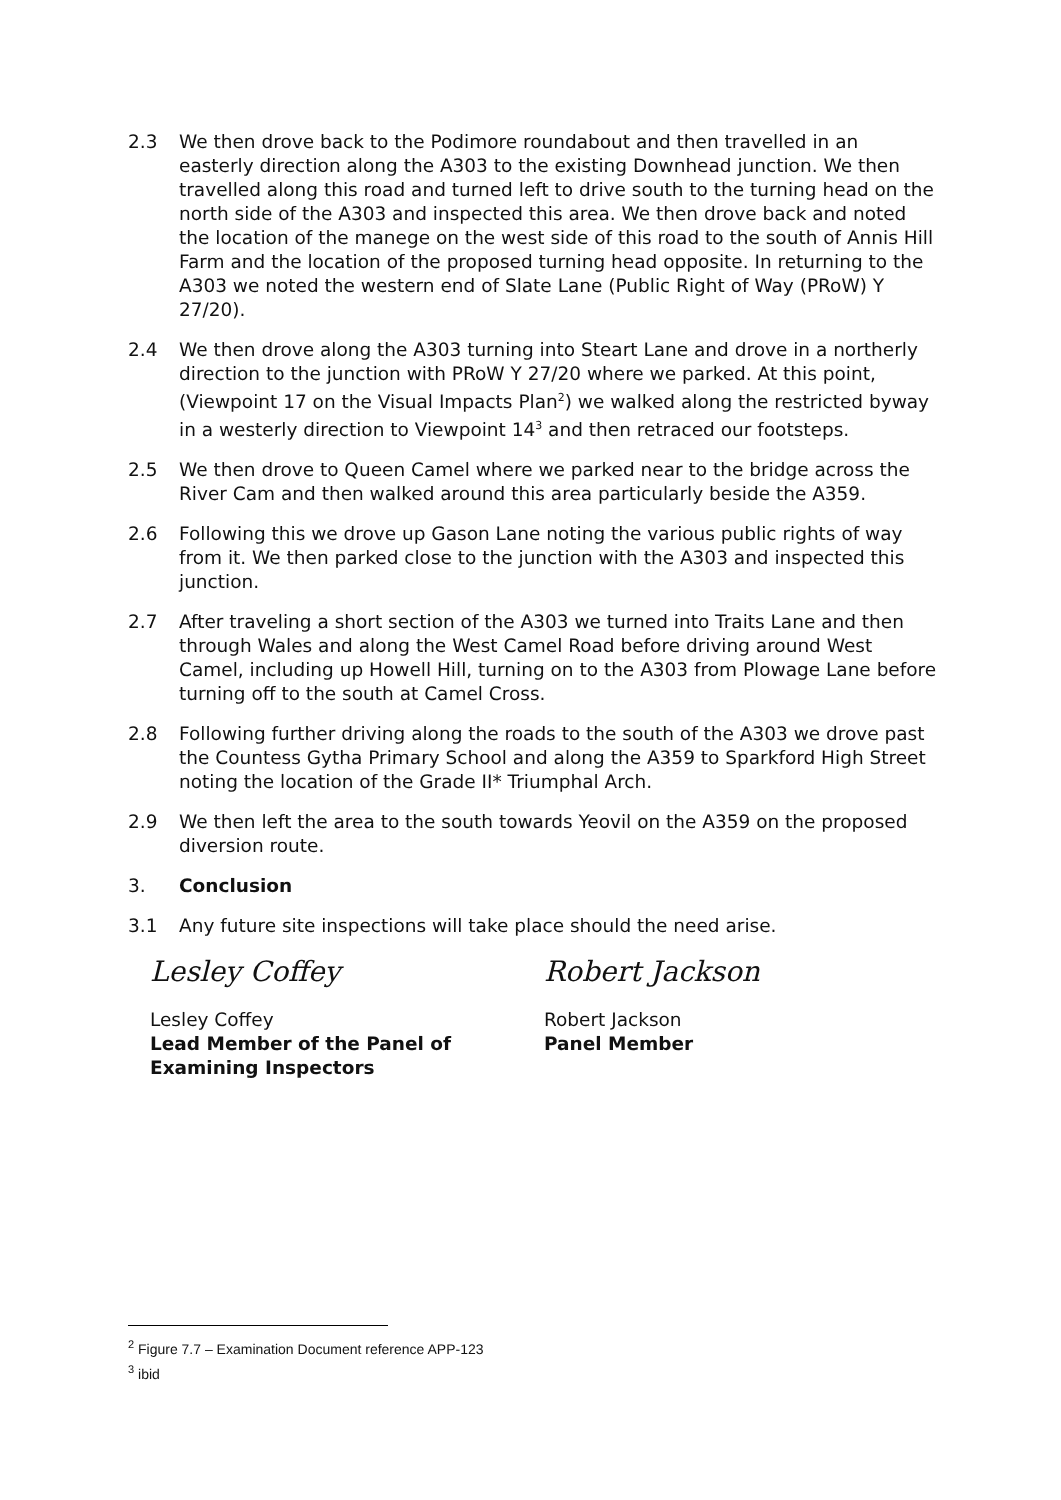2.3 We then drove back to the Podimore roundabout and then travelled in an easterly direction along the A303 to the existing Downhead junction. We then travelled along this road and turned left to drive south to the turning head on the north side of the A303 and inspected this area. We then drove back and noted the location of the manege on the west side of this road to the south of Annis Hill Farm and the location of the proposed turning head opposite. In returning to the A303 we noted the western end of Slate Lane (Public Right of Way (PRoW) Y 27/20).
2.4 We then drove along the A303 turning into Steart Lane and drove in a northerly direction to the junction with PRoW Y 27/20 where we parked. At this point, (Viewpoint 17 on the Visual Impacts Plan<sup>2</sup>) we walked along the restricted byway in a westerly direction to Viewpoint 14<sup>3</sup> and then retraced our footsteps.
2.5 We then drove to Queen Camel where we parked near to the bridge across the River Cam and then walked around this area particularly beside the A359.
2.6 Following this we drove up Gason Lane noting the various public rights of way from it. We then parked close to the junction with the A303 and inspected this junction.
2.7 After traveling a short section of the A303 we turned into Traits Lane and then through Wales and along the West Camel Road before driving around West Camel, including up Howell Hill, turning on to the A303 from Plowage Lane before turning off to the south at Camel Cross.
2.8 Following further driving along the roads to the south of the A303 we drove past the Countess Gytha Primary School and along the A359 to Sparkford High Street noting the location of the Grade II* Triumphal Arch.
2.9 We then left the area to the south towards Yeovil on the A359 on the proposed diversion route.
3. Conclusion
3.1 Any future site inspections will take place should the need arise.
Lesley Coffey
Lesley Coffey
Lead Member of the Panel of
Examining Inspectors
Robert Jackson
Robert Jackson
Panel Member
<sup>2</sup> Figure 7.7 – Examination Document reference APP-123
<sup>3</sup> ibid